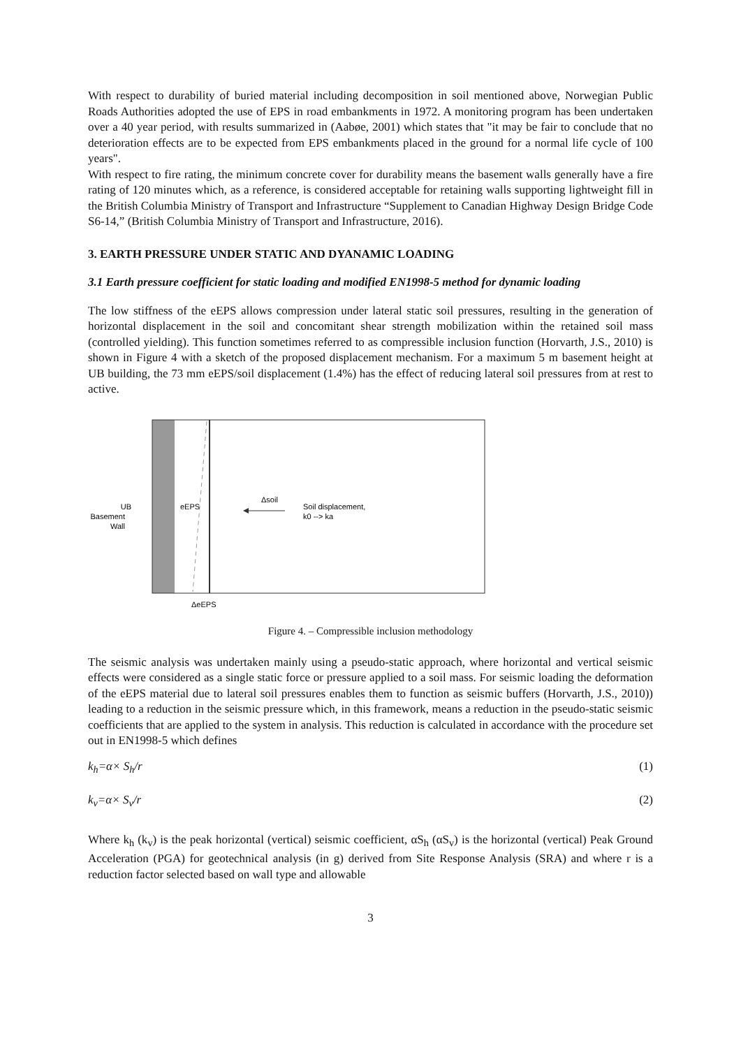With respect to durability of buried material including decomposition in soil mentioned above, Norwegian Public Roads Authorities adopted the use of EPS in road embankments in 1972. A monitoring program has been undertaken over a 40 year period, with results summarized in (Aabøe, 2001) which states that "it may be fair to conclude that no deterioration effects are to be expected from EPS embankments placed in the ground for a normal life cycle of 100 years".
With respect to fire rating, the minimum concrete cover for durability means the basement walls generally have a fire rating of 120 minutes which, as a reference, is considered acceptable for retaining walls supporting lightweight fill in the British Columbia Ministry of Transport and Infrastructure “Supplement to Canadian Highway Design Bridge Code S6-14,” (British Columbia Ministry of Transport and Infrastructure, 2016).
3. EARTH PRESSURE UNDER STATIC AND DYANAMIC LOADING
3.1 Earth pressure coefficient for static loading and modified EN1998-5 method for dynamic loading
The low stiffness of the eEPS allows compression under lateral static soil pressures, resulting in the generation of horizontal displacement in the soil and concomitant shear strength mobilization within the retained soil mass (controlled yielding). This function sometimes referred to as compressible inclusion function (Horvarth, J.S., 2010) is shown in Figure 4 with a sketch of the proposed displacement mechanism. For a maximum 5 m basement height at UB building, the 73 mm eEPS/soil displacement (1.4%) has the effect of reducing lateral soil pressures from at rest to active.
UB
Basement
Wall
eEPS
Δsoil
Soil displacement,
k0 --> ka
ΔeEPS
Figure 4. – Compressible inclusion methodology
The seismic analysis was undertaken mainly using a pseudo-static approach, where horizontal and vertical seismic effects were considered as a single static force or pressure applied to a soil mass. For seismic loading the deformation of the eEPS material due to lateral soil pressures enables them to function as seismic buffers (Horvarth, J.S., 2010)) leading to a reduction in the seismic pressure which, in this framework, means a reduction in the pseudo-static seismic coefficients that are applied to the system in analysis. This reduction is calculated in accordance with the procedure set out in EN1998-5 which defines
k<sub>h</sub>=α× S<sub>h</sub>/r (1)
k<sub>v</sub>=α× S<sub>v</sub>/r (2)
Where k<sub>h</sub> (k<sub>v</sub>) is the peak horizontal (vertical) seismic coefficient, αS<sub>h</sub> (αS<sub>v</sub>) is the horizontal (vertical) Peak Ground Acceleration (PGA) for geotechnical analysis (in g) derived from Site Response Analysis (SRA) and where r is a reduction factor selected based on wall type and allowable
3